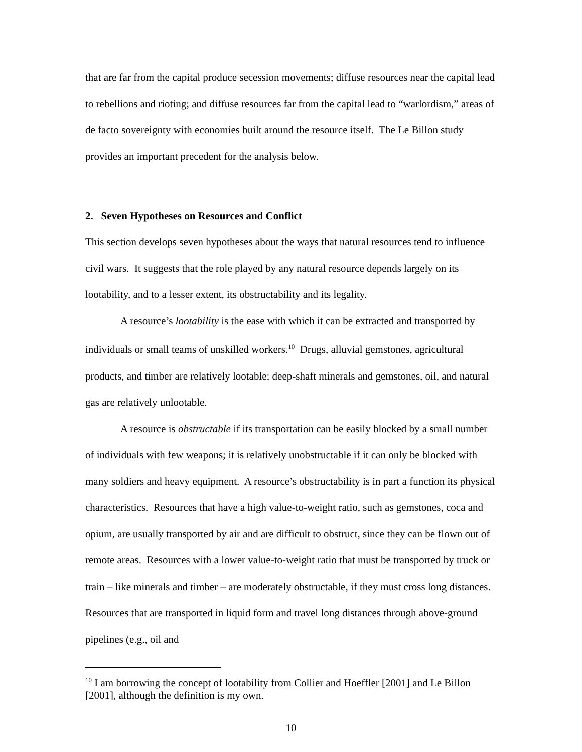that are far from the capital produce secession movements; diffuse resources near the capital lead to rebellions and rioting; and diffuse resources far from the capital lead to “warlordism,” areas of de facto sovereignty with economies built around the resource itself. The Le Billon study provides an important precedent for the analysis below.
2. Seven Hypotheses on Resources and Conflict
This section develops seven hypotheses about the ways that natural resources tend to influence civil wars. It suggests that the role played by any natural resource depends largely on its lootability, and to a lesser extent, its obstructability and its legality.
A resource’s lootability is the ease with which it can be extracted and transported by individuals or small teams of unskilled workers.<sup>10</sup> Drugs, alluvial gemstones, agricultural products, and timber are relatively lootable; deep-shaft minerals and gemstones, oil, and natural gas are relatively unlootable.
A resource is obstructable if its transportation can be easily blocked by a small number of individuals with few weapons; it is relatively unobstructable if it can only be blocked with many soldiers and heavy equipment. A resource’s obstructability is in part a function its physical characteristics. Resources that have a high value-to-weight ratio, such as gemstones, coca and opium, are usually transported by air and are difficult to obstruct, since they can be flown out of remote areas. Resources with a lower value-to-weight ratio that must be transported by truck or train – like minerals and timber – are moderately obstructable, if they must cross long distances. Resources that are transported in liquid form and travel long distances through above-ground pipelines (e.g., oil and
<sup>10</sup> I am borrowing the concept of lootability from Collier and Hoeffler [2001] and Le Billon [2001], although the definition is my own.
10